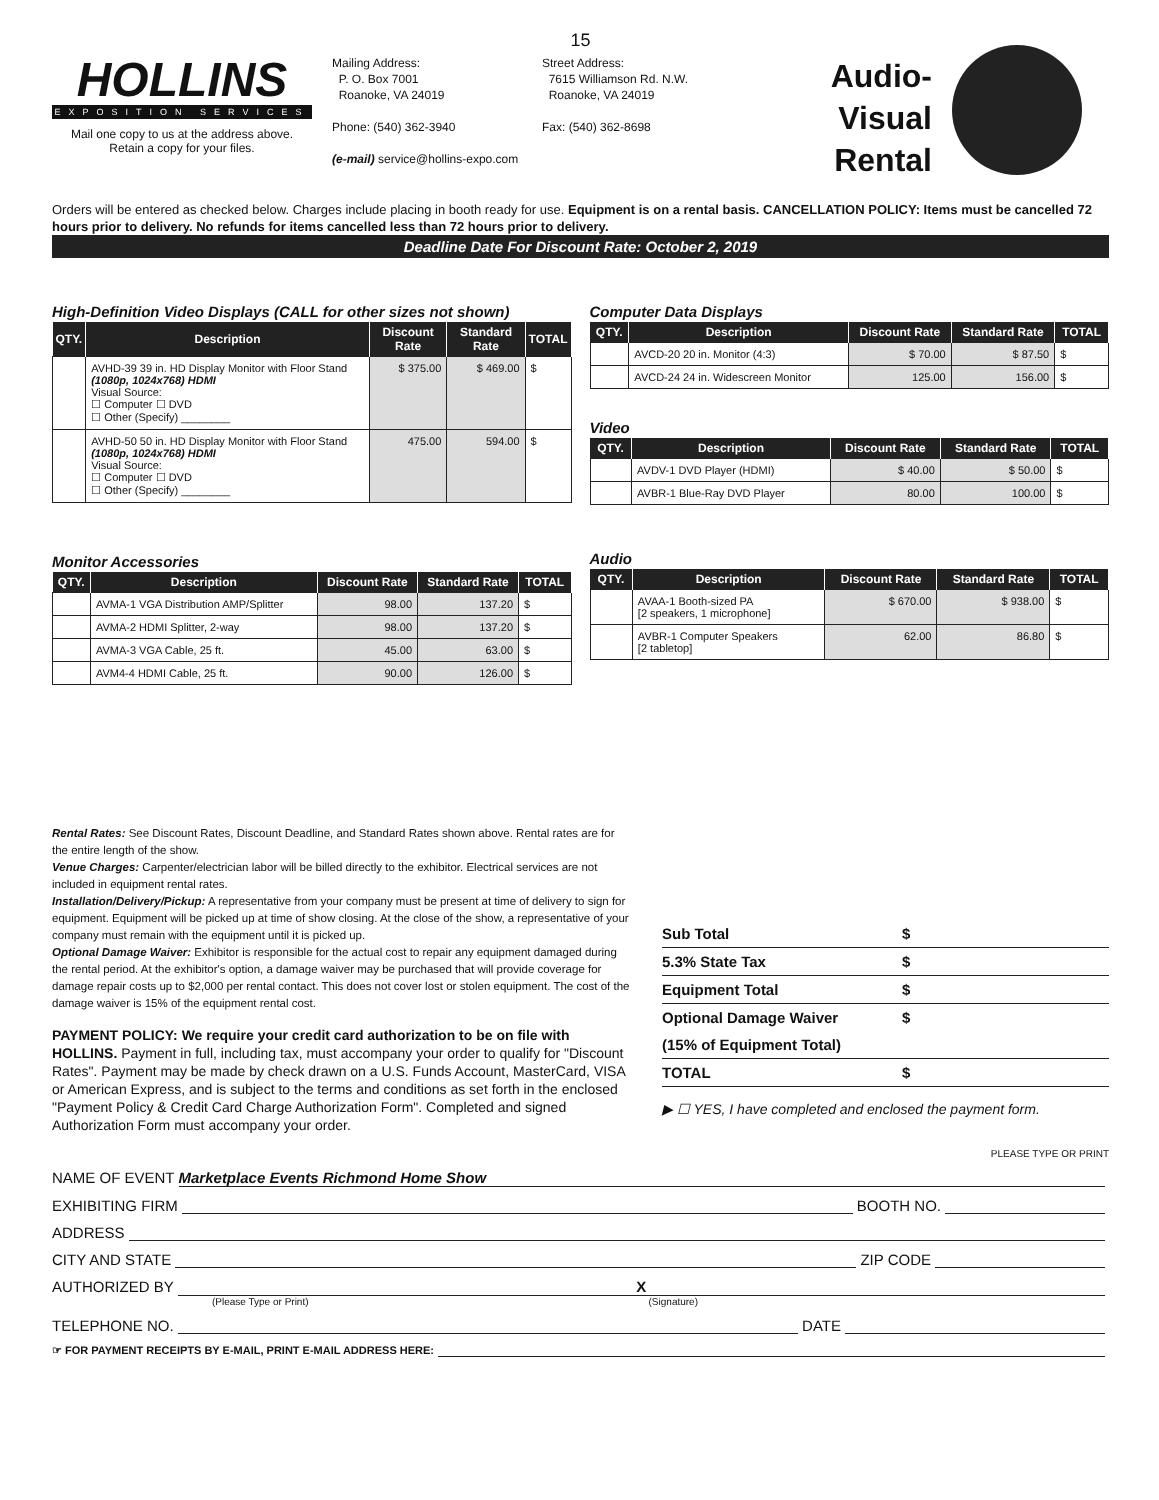15
HOLLINS
EXPOSITION SERVICES
Mail one copy to us at the address above.
Retain a copy for your files.
Mailing Address:
P. O. Box 7001
Roanoke, VA 24019
Phone: (540) 362-3940
(e-mail) service@hollins-expo.com
Street Address:
7615 Williamson Rd. N.W.
Roanoke, VA 24019
Fax: (540) 362-8698
Audio-Visual
Rental
Orders will be entered as checked below. Charges include placing in booth ready for use. Equipment is on a rental basis. CANCELLATION POLICY: Items must be cancelled 72 hours prior to delivery. No refunds for items cancelled less than 72 hours prior to delivery.
Deadline Date For Discount Rate: October 2, 2019
High-Definition Video Displays (CALL for other sizes not shown)
| QTY. | Description | Discount Rate | Standard Rate | TOTAL |
| --- | --- | --- | --- | --- |
| | AVHD-39 39 in. HD Display Monitor with Floor Stand (1080p, 1024x768) HDMI Visual Source: ☐ Computer ☐ DVD ☐ Other (Specify) ________ | $ 375.00 | $ 469.00 | $ |
| | AVHD-50 50 in. HD Display Monitor with Floor Stand (1080p, 1024x768) HDMI Visual Source: ☐ Computer ☐ DVD ☐ Other (Specify) ________ | 475.00 | 594.00 | $ |
Monitor Accessories
| QTY. | Description | Discount Rate | Standard Rate | TOTAL |
| --- | --- | --- | --- | --- |
| | AVMA-1 VGA Distribution AMP/Splitter | 98.00 | 137.20 | $ |
| | AVMA-2 HDMI Splitter, 2-way | 98.00 | 137.20 | $ |
| | AVMA-3 VGA Cable, 25 ft. | 45.00 | 63.00 | $ |
| | AVM4-4 HDMI Cable, 25 ft. | 90.00 | 126.00 | $ |
Computer Data Displays
| QTY. | Description | Discount Rate | Standard Rate | TOTAL |
| --- | --- | --- | --- | --- |
| | AVCD-20 20 in. Monitor (4:3) | $ 70.00 | $ 87.50 | $ |
| | AVCD-24 24 in. Widescreen Monitor | 125.00 | 156.00 | $ |
Video
| QTY. | Description | Discount Rate | Standard Rate | TOTAL |
| --- | --- | --- | --- | --- |
| | AVDV-1 DVD Player (HDMI) | $ 40.00 | $ 50.00 | $ |
| | AVBR-1 Blue-Ray DVD Player | 80.00 | 100.00 | $ |
Audio
| QTY. | Description | Discount Rate | Standard Rate | TOTAL |
| --- | --- | --- | --- | --- |
| | AVAA-1 Booth-sized PA [2 speakers, 1 microphone] | $ 670.00 | $ 938.00 | $ |
| | AVBR-1 Computer Speakers [2 tabletop] | 62.00 | 86.80 | $ |
Rental Rates: See Discount Rates, Discount Deadline, and Standard Rates shown above. Rental rates are for the entire length of the show.
Venue Charges: Carpenter/electrician labor will be billed directly to the exhibitor. Electrical services are not included in equipment rental rates.
Installation/Delivery/Pickup: A representative from your company must be present at time of delivery to sign for equipment. Equipment will be picked up at time of show closing. At the close of the show, a representative of your company must remain with the equipment until it is picked up.
Optional Damage Waiver: Exhibitor is responsible for the actual cost to repair any equipment damaged during the rental period. At the exhibitor's option, a damage waiver may be purchased that will provide coverage for damage repair costs up to $2,000 per rental contact. This does not cover lost or stolen equipment. The cost of the damage waiver is 15% of the equipment rental cost.
PAYMENT POLICY: We require your credit card authorization to be on file with HOLLINS. Payment in full, including tax, must accompany your order to qualify for "Discount Rates". Payment may be made by check drawn on a U.S. Funds Account, MasterCard, VISA or American Express, and is subject to the terms and conditions as set forth in the enclosed "Payment Policy & Credit Card Charge Authorization Form". Completed and signed Authorization Form must accompany your order.
Sub Total $
5.3% State Tax $
Equipment Total $
Optional Damage Waiver $
(15% of Equipment Total)
TOTAL $
▶ ☐ YES, I have completed and enclosed the payment form.
PLEASE TYPE OR PRINT
NAME OF EVENT Marketplace Events Richmond Home Show
EXHIBITING FIRM BOOTH NO.
ADDRESS
CITY AND STATE ZIP CODE
AUTHORIZED BY X
(Please Type or Print) (Signature)
TELEPHONE NO. DATE
☞ FOR PAYMENT RECEIPTS BY E-MAIL, PRINT E-MAIL ADDRESS HERE: